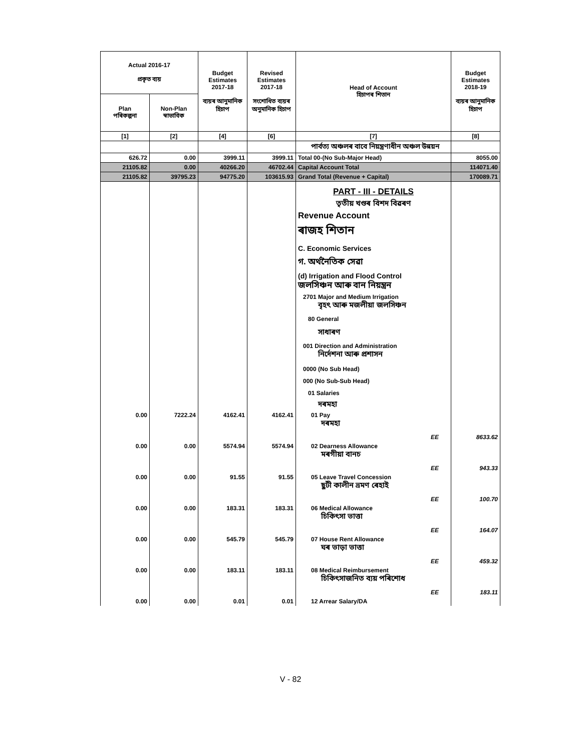| Actual 2016-17 প্ৰকৃত ব্যয় | | Budget Estimates 2017-18 ব্যয়ৰ আনুমানিক হিচাপ | Revised Estimates 2017-18 সংশোধিত ব্যয়ৰ অনুমানিক হিচাপ | Head of Account হিচাপৰ শিতান | Budget Estimates 2018-19 ব্যয়ৰ আনুমানিক হিচাপ |
| --- | --- | --- | --- | --- | --- |
| Plan পৰিকল্পনা | Non-Plan স্বাভাবিক | | | | |
| [1] | [2] | [4] | [6] | [7] | [8] |
| | | | | পাৰ্বত্য অঞ্চলৰ বাবে নিয়ন্ত্ৰণাধীন অঞ্চল উন্নয়ন | |
| 626.72 | 0.00 | 3999.11 | 3999.11 | Total 00-(No Sub-Major Head) | 8055.00 |
| 21105.82 | 0.00 | 40266.20 | 46702.44 | Capital Account Total | 114071.40 |
| 21105.82 | 39795.23 | 94775.20 | 103615.93 | Grand Total (Revenue + Capital) | 170089.71 |
| | | | | PART - III - DETAILS তৃতীয় খণ্ডৰ বিশদ বিৱৰণ Revenue Account ৰাজহ শিতান C. Economic Services গ. অৰ্থনৈতিক সেৱা (d) Irrigation and Flood Control জলসিঞ্চন আৰু বান নিয়ন্ত্ৰন 2701 Major and Medium Irrigation বৃহৎ আৰু মজলীয়া জলসিঞ্চন 80 General সাধাৰণ 001 Direction and Administration নিৰ্দেশনা আৰু প্ৰশাসন 0000 (No Sub Head) 000 (No Sub-Sub Head) 01 Salaries দৰমহা | |
| 0.00 | 7222.24 | 4162.41 | 4162.41 | 01 Pay দৰমহা EE | 8633.62 |
| 0.00 | 0.00 | 5574.94 | 5574.94 | 02 Dearness Allowance মৰগীয়া বানচ EE | 943.33 |
| 0.00 | 0.00 | 91.55 | 91.55 | 05 Leave Travel Concession ছুটী কালীন ভ্ৰমণ ৰেহাই EE | 100.70 |
| 0.00 | 0.00 | 183.31 | 183.31 | 06 Medical Allowance চিকিৎসা ভাত্তা EE | 164.07 |
| 0.00 | 0.00 | 545.79 | 545.79 | 07 House Rent Allowance ঘৰ ভাড়া ভাত্তা EE | 459.32 |
| 0.00 | 0.00 | 183.11 | 183.11 | 08 Medical Reimbursement চিকিৎসাজনিত ব্যয় পৰিশোধ EE | 183.11 |
| 0.00 | 0.00 | 0.01 | 0.01 | 12 Arrear Salary/DA | |
V - 82